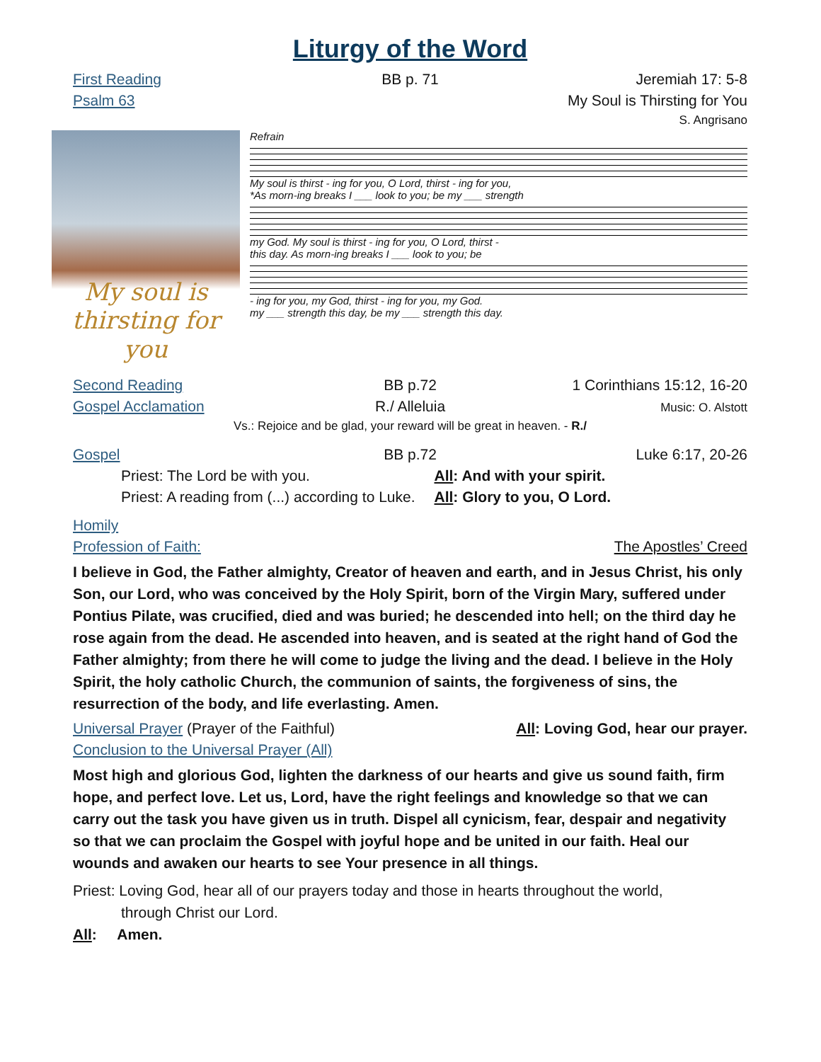Liturgy of the Word
First Reading BB p. 71 Jeremiah 17: 5-8
Psalm 63 My Soul is Thirsting for You
S. Angrisano
My soul is thirsting for you
Refrain
My soul is thirst - ing for you, O Lord, thirst - ing for you,
*As morn-ing breaks I ___ look to you; be my ___ strength
my God. My soul is thirst - ing for you, O Lord, thirst -
this day. As morn-ing breaks I ___ look to you; be
- ing for you, my God, thirst - ing for you, my God.
my ___ strength this day, be my ___ strength this day.
Second Reading BB p.72 1 Corinthians 15:12, 16-20
Gospel Acclamation R./ Alleluia Music: O. Alstott
Vs.: Rejoice and be glad, your reward will be great in heaven. - R./
Gospel BB p.72 Luke 6:17, 20-26
Priest: The Lord be with you. All: And with your spirit.
Priest: A reading from (...) according to Luke. All: Glory to you, O Lord.
Homily
Profession of Faith: The Apostles’ Creed
I believe in God, the Father almighty, Creator of heaven and earth, and in Jesus Christ, his only Son, our Lord, who was conceived by the Holy Spirit, born of the Virgin Mary, suffered under Pontius Pilate, was crucified, died and was buried; he descended into hell; on the third day he rose again from the dead. He ascended into heaven, and is seated at the right hand of God the Father almighty; from there he will come to judge the living and the dead. I believe in the Holy Spirit, the holy catholic Church, the communion of saints, the forgiveness of sins, the resurrection of the body, and life everlasting. Amen.
Universal Prayer (Prayer of the Faithful) All: Loving God, hear our prayer.
Conclusion to the Universal Prayer (All)
Most high and glorious God, lighten the darkness of our hearts and give us sound faith, firm hope, and perfect love. Let us, Lord, have the right feelings and knowledge so that we can carry out the task you have given us in truth. Dispel all cynicism, fear, despair and negativity so that we can proclaim the Gospel with joyful hope and be united in our faith. Heal our wounds and awaken our hearts to see Your presence in all things.
Priest: Loving God, hear all of our prayers today and those in hearts throughout the world,
through Christ our Lord.
All: Amen.